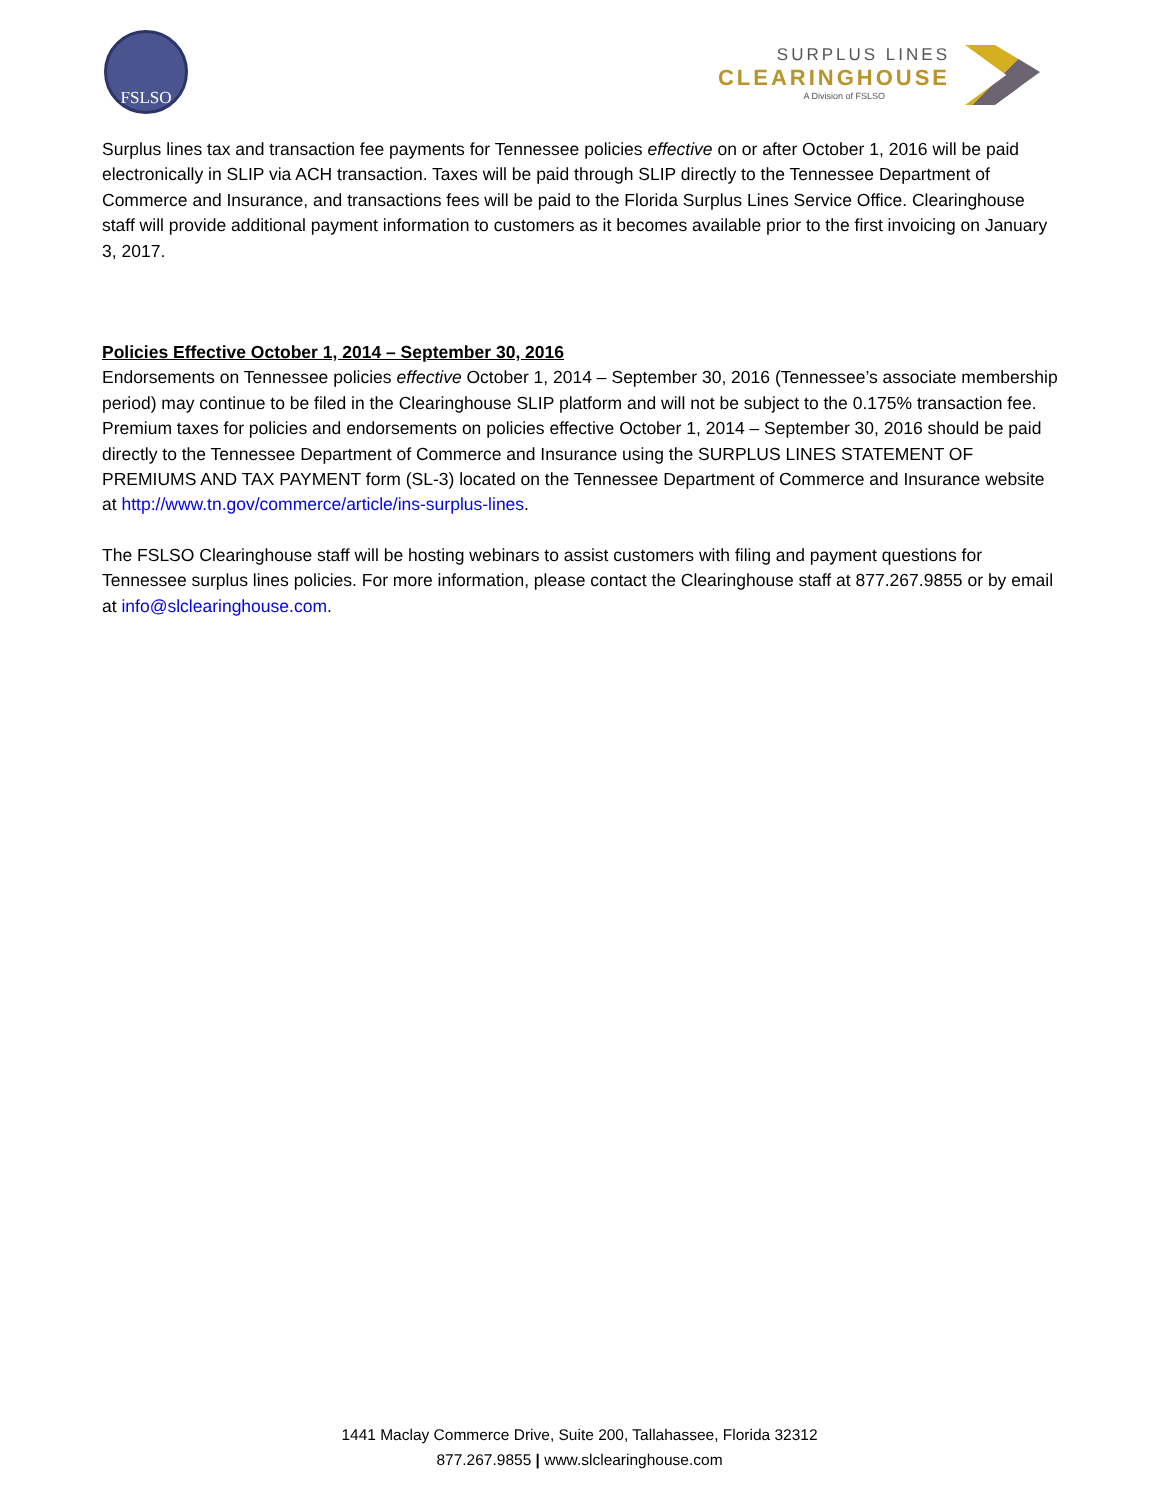FSLSO
SURPLUS LINES
CLEARINGHOUSE
A Division of FSLSO
Surplus lines tax and transaction fee payments for Tennessee policies effective on or after October 1, 2016 will be paid electronically in SLIP via ACH transaction. Taxes will be paid through SLIP directly to the Tennessee Department of Commerce and Insurance, and transactions fees will be paid to the Florida Surplus Lines Service Office. Clearinghouse staff will provide additional payment information to customers as it becomes available prior to the first invoicing on January 3, 2017.
Policies Effective October 1, 2014 – September 30, 2016
Endorsements on Tennessee policies effective October 1, 2014 – September 30, 2016 (Tennessee’s associate membership period) may continue to be filed in the Clearinghouse SLIP platform and will not be subject to the 0.175% transaction fee. Premium taxes for policies and endorsements on policies effective October 1, 2014 – September 30, 2016 should be paid directly to the Tennessee Department of Commerce and Insurance using the SURPLUS LINES STATEMENT OF PREMIUMS AND TAX PAYMENT form (SL-3) located on the Tennessee Department of Commerce and Insurance website at http://www.tn.gov/commerce/article/ins-surplus-lines.
The FSLSO Clearinghouse staff will be hosting webinars to assist customers with filing and payment questions for Tennessee surplus lines policies. For more information, please contact the Clearinghouse staff at 877.267.9855 or by email at info@slclearinghouse.com.
1441 Maclay Commerce Drive, Suite 200, Tallahassee, Florida 32312
877.267.9855 | www.slclearinghouse.com